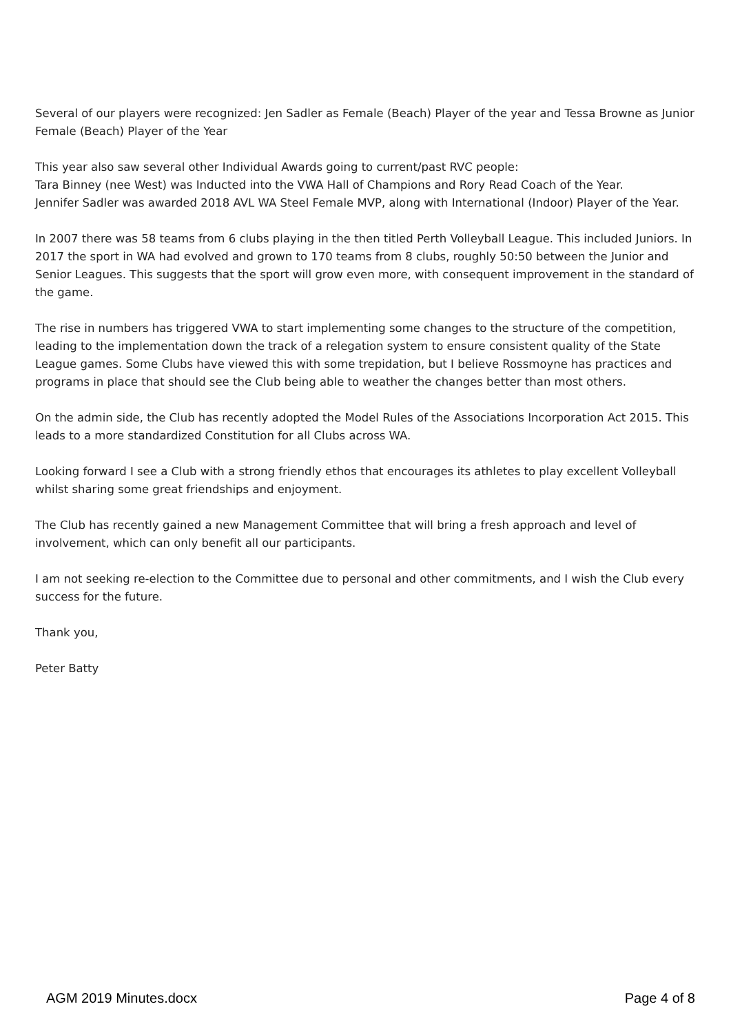Several of our players were recognized: Jen Sadler as Female (Beach) Player of the year and Tessa Browne as Junior Female (Beach) Player of the Year
This year also saw several other Individual Awards going to current/past RVC people:
Tara Binney (nee West) was Inducted into the VWA Hall of Champions and Rory Read Coach of the Year.
Jennifer Sadler was awarded 2018 AVL WA Steel Female MVP, along with International (Indoor) Player of the Year.
In 2007 there was 58 teams from 6 clubs playing in the then titled Perth Volleyball League. This included Juniors. In 2017 the sport in WA had evolved and grown to 170 teams from 8 clubs, roughly 50:50 between the Junior and Senior Leagues. This suggests that the sport will grow even more, with consequent improvement in the standard of the game.
The rise in numbers has triggered VWA to start implementing some changes to the structure of the competition, leading to the implementation down the track of a relegation system to ensure consistent quality of the State League games. Some Clubs have viewed this with some trepidation, but I believe Rossmoyne has practices and programs in place that should see the Club being able to weather the changes better than most others.
On the admin side, the Club has recently adopted the Model Rules of the Associations Incorporation Act 2015. This leads to a more standardized Constitution for all Clubs across WA.
Looking forward I see a Club with a strong friendly ethos that encourages its athletes to play excellent Volleyball whilst sharing some great friendships and enjoyment.
The Club has recently gained a new Management Committee that will bring a fresh approach and level of involvement, which can only benefit all our participants.
I am not seeking re-election to the Committee due to personal and other commitments, and I wish the Club every success for the future.
Thank you,
Peter Batty
AGM 2019 Minutes.docx Page 4 of 8